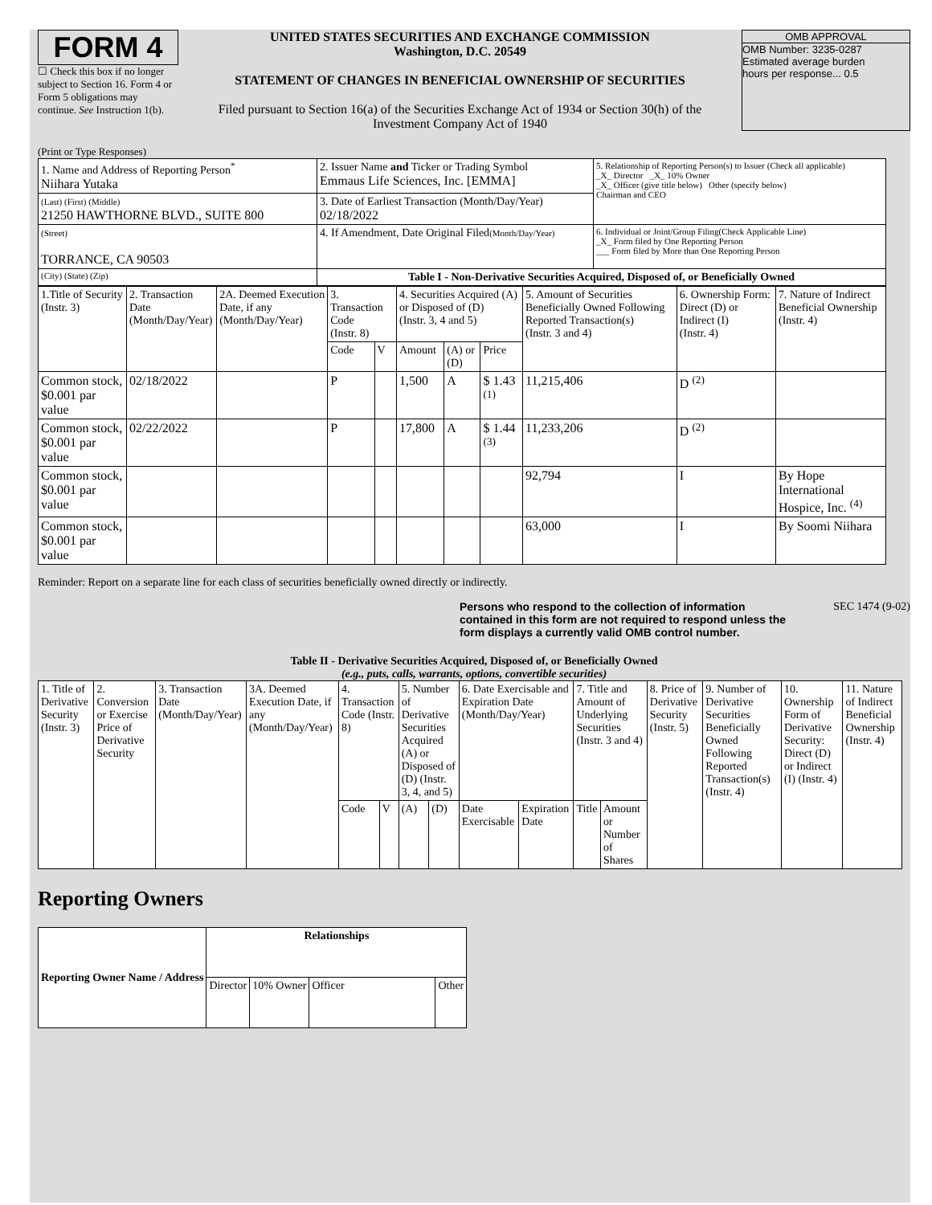FORM 4
☐ Check this box if no longer subject to Section 16. Form 4 or Form 5 obligations may continue. See Instruction 1(b).
UNITED STATES SECURITIES AND EXCHANGE COMMISSION
Washington, D.C. 20549
STATEMENT OF CHANGES IN BENEFICIAL OWNERSHIP OF SECURITIES
Filed pursuant to Section 16(a) of the Securities Exchange Act of 1934 or Section 30(h) of the Investment Company Act of 1940
OMB APPROVAL
OMB Number: 3235-0287
Estimated average burden
hours per response... 0.5
(Print or Type Responses)
| 1. Name and Address of Reporting Person<sup>*</sup> Niihara Yutaka | 2. Issuer Name and Ticker or Trading Symbol Emmaus Life Sciences, Inc. [EMMA] | 5. Relationship of Reporting Person(s) to Issuer (Check all applicable) _X_ Director _X_ 10% Owner _X_ Officer (give title below) Other (specify below) Chairman and CEO |
| (Last) (First) (Middle) 21250 HAWTHORNE BLVD., SUITE 800 | 3. Date of Earliest Transaction (Month/Day/Year) 02/18/2022 | |
| (Street) TORRANCE, CA 90503 | 4. If Amendment, Date Original Filed (Month/Day/Year) | 6. Individual or Joint/Group Filing(Check Applicable Line) _X_ Form filed by One Reporting Person ___ Form filed by More than One Reporting Person |
| (City) (State) (Zip) | Table I - Non-Derivative Securities Acquired, Disposed of, or Beneficially Owned | |
| 1.Title of Security (Instr. 3) | 2. Transaction Date (Month/Day/Year) | 2A. Deemed Execution Date, if any (Month/Day/Year) | 3. Transaction Code (Instr. 8) | | 4. Securities Acquired (A) or Disposed of (D) (Instr. 3, 4 and 5) | | | 5. Amount of Securities Beneficially Owned Following Reported Transaction(s) (Instr. 3 and 4) | 6. Ownership Form: Direct (D) or Indirect (I) (Instr. 4) | 7. Nature of Indirect Beneficial Ownership (Instr. 4) |
| --- | --- | --- | --- | --- | --- | --- | --- | --- | --- | --- |
| | | | Code | V | Amount | (A) or (D) | Price | | | |
| Common stock, $0.001 par value | 02/18/2022 | | P | | 1,500 | A | $ 1.43 <sup>(1)</sup> | 11,215,406 | D <sup>(2)</sup> | |
| Common stock, $0.001 par value | 02/22/2022 | | P | | 17,800 | A | $ 1.44 <sup>(3)</sup> | 11,233,206 | D <sup>(2)</sup> | |
| Common stock, $0.001 par value | | | | | | | | 92,794 | I | By Hope International Hospice, Inc. <sup>(4)</sup> |
| Common stock, $0.001 par value | | | | | | | | 63,000 | I | By Soomi Niihara |
Reminder: Report on a separate line for each class of securities beneficially owned directly or indirectly.
Persons who respond to the collection of information contained in this form are not required to respond unless the form displays a currently valid OMB control number.
SEC 1474 (9-02)
Table II - Derivative Securities Acquired, Disposed of, or Beneficially Owned
(e.g., puts, calls, warrants, options, convertible securities)
| 1. Title of Derivative Security (Instr. 3) | 2. Conversion or Exercise Price of Derivative Security | 3. Transaction Date (Month/Day/Year) | 3A. Deemed Execution Date, if any (Month/Day/Year) | 4. Transaction Code (Instr. 8) | | 5. Number of Derivative Securities Acquired (A) or Disposed of (D) (Instr. 3, 4, and 5) | | 6. Date Exercisable and Expiration Date (Month/Day/Year) | | 7. Title and Amount of Underlying Securities (Instr. 3 and 4) | | 8. Price of Derivative Security (Instr. 5) | 9. Number of Derivative Securities Beneficially Owned Following Reported Transaction(s) (Instr. 4) | 10. Ownership Form of Derivative Security: Direct (D) or Indirect (I) (Instr. 4) | 11. Nature of Indirect Beneficial Ownership (Instr. 4) |
| --- | --- | --- | --- | --- | --- | --- | --- | --- | --- | --- | --- | --- | --- | --- | --- |
| | | | | Code | V | (A) | (D) | Date Exercisable | Expiration Date | Title | Amount or Number of Shares | | | | |
Reporting Owners
| Reporting Owner Name / Address | Relationships | | | |
| --- | --- | --- | --- | --- |
| | Director | 10% Owner | Officer | Other |